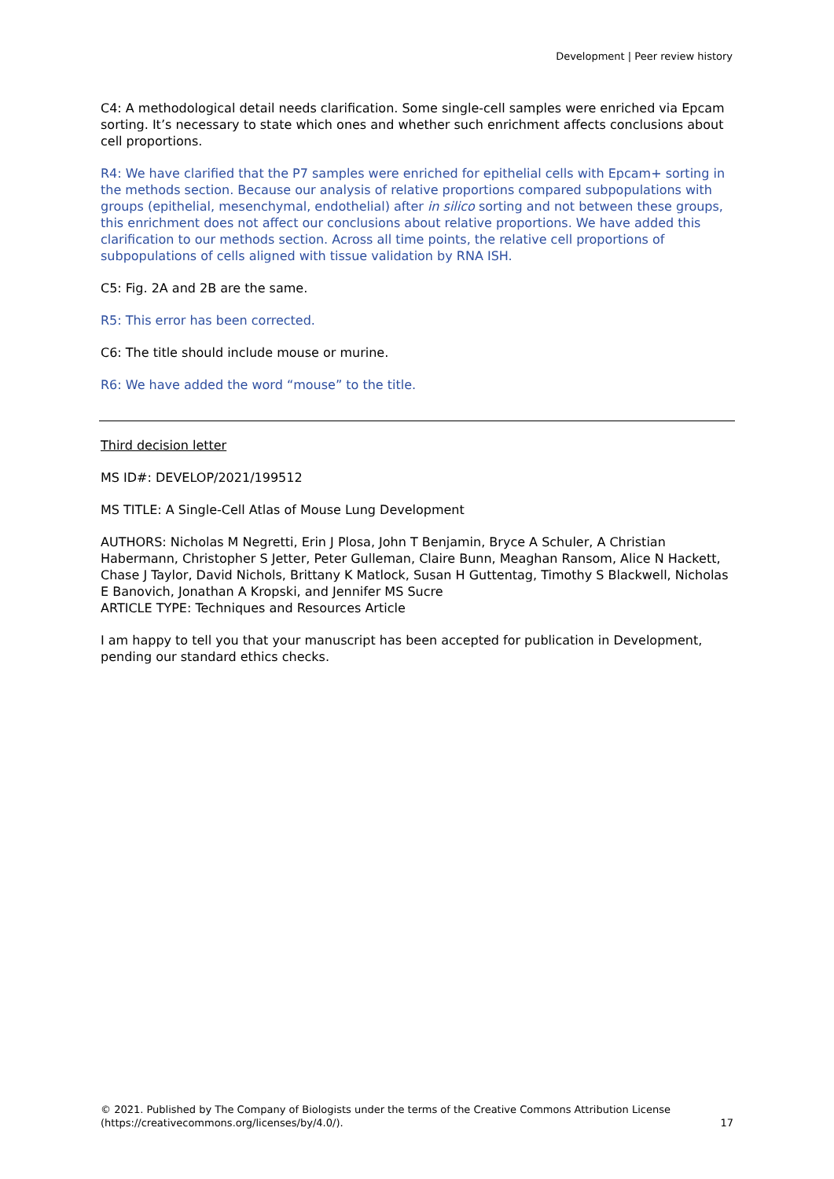Development | Peer review history
C4: A methodological detail needs clarification. Some single-cell samples were enriched via Epcam sorting. It’s necessary to state which ones and whether such enrichment affects conclusions about cell proportions.
R4: We have clarified that the P7 samples were enriched for epithelial cells with Epcam+ sorting in the methods section. Because our analysis of relative proportions compared subpopulations with groups (epithelial, mesenchymal, endothelial) after in silico sorting and not between these groups, this enrichment does not affect our conclusions about relative proportions. We have added this clarification to our methods section. Across all time points, the relative cell proportions of subpopulations of cells aligned with tissue validation by RNA ISH.
C5: Fig. 2A and 2B are the same.
R5: This error has been corrected.
C6: The title should include mouse or murine.
R6: We have added the word “mouse” to the title.
Third decision letter
MS ID#: DEVELOP/2021/199512
MS TITLE: A Single-Cell Atlas of Mouse Lung Development
AUTHORS: Nicholas M Negretti, Erin J Plosa, John T Benjamin, Bryce A Schuler, A Christian Habermann, Christopher S Jetter, Peter Gulleman, Claire Bunn, Meaghan Ransom, Alice N Hackett, Chase J Taylor, David Nichols, Brittany K Matlock, Susan H Guttentag, Timothy S Blackwell, Nicholas E Banovich, Jonathan A Kropski, and Jennifer MS Sucre
ARTICLE TYPE: Techniques and Resources Article
I am happy to tell you that your manuscript has been accepted for publication in Development, pending our standard ethics checks.
© 2021. Published by The Company of Biologists under the terms of the Creative Commons Attribution License
(https://creativecommons.org/licenses/by/4.0/).
17